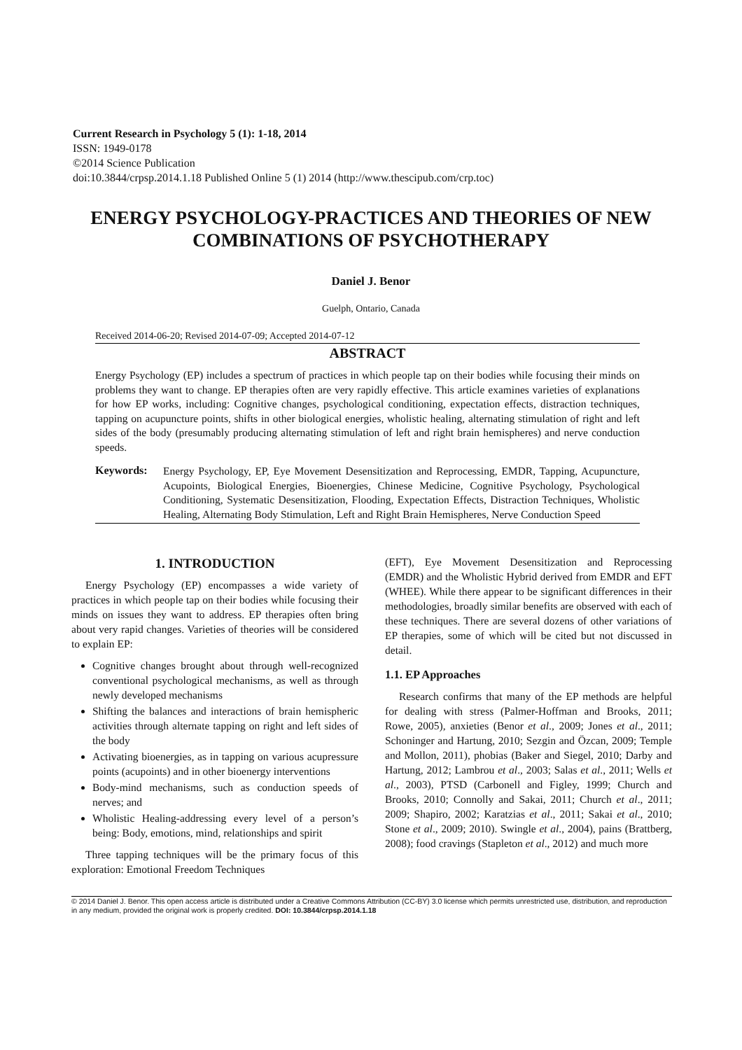Current Research in Psychology 5 (1): 1-18, 2014
ISSN: 1949-0178
©2014 Science Publication
doi:10.3844/crpsp.2014.1.18 Published Online 5 (1) 2014 (http://www.thescipub.com/crp.toc)
ENERGY PSYCHOLOGY-PRACTICES AND THEORIES OF NEW COMBINATIONS OF PSYCHOTHERAPY
Daniel J. Benor
Guelph, Ontario, Canada
Received 2014-06-20; Revised 2014-07-09; Accepted 2014-07-12
ABSTRACT
Energy Psychology (EP) includes a spectrum of practices in which people tap on their bodies while focusing their minds on problems they want to change. EP therapies often are very rapidly effective. This article examines varieties of explanations for how EP works, including: Cognitive changes, psychological conditioning, expectation effects, distraction techniques, tapping on acupuncture points, shifts in other biological energies, wholistic healing, alternating stimulation of right and left sides of the body (presumably producing alternating stimulation of left and right brain hemispheres) and nerve conduction speeds.
Keywords:
Energy Psychology, EP, Eye Movement Desensitization and Reprocessing, EMDR, Tapping, Acupuncture, Acupoints, Biological Energies, Bioenergies, Chinese Medicine, Cognitive Psychology, Psychological Conditioning, Systematic Desensitization, Flooding, Expectation Effects, Distraction Techniques, Wholistic Healing, Alternating Body Stimulation, Left and Right Brain Hemispheres, Nerve Conduction Speed
1. INTRODUCTION
Energy Psychology (EP) encompasses a wide variety of practices in which people tap on their bodies while focusing their minds on issues they want to address. EP therapies often bring about very rapid changes. Varieties of theories will be considered to explain EP:
Cognitive changes brought about through well-recognized conventional psychological mechanisms, as well as through newly developed mechanisms
Shifting the balances and interactions of brain hemispheric activities through alternate tapping on right and left sides of the body
Activating bioenergies, as in tapping on various acupressure points (acupoints) and in other bioenergy interventions
Body-mind mechanisms, such as conduction speeds of nerves; and
Wholistic Healing-addressing every level of a person’s being: Body, emotions, mind, relationships and spirit
Three tapping techniques will be the primary focus of this exploration: Emotional Freedom Techniques
(EFT), Eye Movement Desensitization and Reprocessing (EMDR) and the Wholistic Hybrid derived from EMDR and EFT (WHEE). While there appear to be significant differences in their methodologies, broadly similar benefits are observed with each of these techniques. There are several dozens of other variations of EP therapies, some of which will be cited but not discussed in detail.
1.1. EP Approaches
Research confirms that many of the EP methods are helpful for dealing with stress (Palmer-Hoffman and Brooks, 2011; Rowe, 2005), anxieties (Benor et al., 2009; Jones et al., 2011; Schoninger and Hartung, 2010; Sezgin and Özcan, 2009; Temple and Mollon, 2011), phobias (Baker and Siegel, 2010; Darby and Hartung, 2012; Lambrou et al., 2003; Salas et al., 2011; Wells et al., 2003), PTSD (Carbonell and Figley, 1999; Church and Brooks, 2010; Connolly and Sakai, 2011; Church et al., 2011; 2009; Shapiro, 2002; Karatzias et al., 2011; Sakai et al., 2010; Stone et al., 2009; 2010). Swingle et al., 2004), pains (Brattberg, 2008); food cravings (Stapleton et al., 2012) and much more
© 2014 Daniel J. Benor. This open access article is distributed under a Creative Commons Attribution (CC-BY) 3.0 license which permits unrestricted use, distribution, and reproduction in any medium, provided the original work is properly credited. DOI: 10.3844/crpsp.2014.1.18